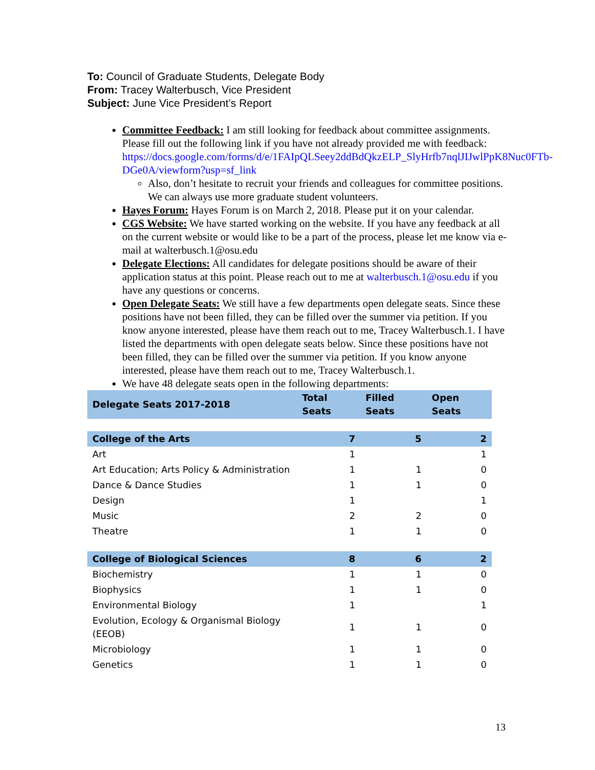To: Council of Graduate Students, Delegate Body
From: Tracey Walterbusch, Vice President
Subject: June Vice President’s Report
Committee Feedback: I am still looking for feedback about committee assignments. Please fill out the following link if you have not already provided me with feedback: https://docs.google.com/forms/d/e/1FAIpQLSeey2ddBdQkzELP_SlyHrfb7nqlJIJwlPpK8Nuc0FTb-DGe0A/viewform?usp=sf_link
Also, don’t hesitate to recruit your friends and colleagues for committee positions. We can always use more graduate student volunteers.
Hayes Forum: Hayes Forum is on March 2, 2018. Please put it on your calendar.
CGS Website: We have started working on the website. If you have any feedback at all on the current website or would like to be a part of the process, please let me know via e-mail at walterbusch.1@osu.edu
Delegate Elections: All candidates for delegate positions should be aware of their application status at this point. Please reach out to me at walterbusch.1@osu.edu if you have any questions or concerns.
Open Delegate Seats: We still have a few departments open delegate seats. Since these positions have not been filled, they can be filled over the summer via petition. If you know anyone interested, please have them reach out to me, Tracey Walterbusch.1. I have listed the departments with open delegate seats below. Since these positions have not been filled, they can be filled over the summer via petition. If you know anyone interested, please have them reach out to me, Tracey Walterbusch.1.
We have 48 delegate seats open in the following departments:
| Delegate Seats 2017-2018 | Total Seats | Filled Seats | Open Seats |
| --- | --- | --- | --- |
| College of the Arts | 7 | 5 | 2 |
| Art | 1 | | 1 |
| Art Education; Arts Policy & Administration | 1 | 1 | 0 |
| Dance & Dance Studies | 1 | 1 | 0 |
| Design | 1 | | 1 |
| Music | 2 | 2 | 0 |
| Theatre | 1 | 1 | 0 |
| College of Biological Sciences | 8 | 6 | 2 |
| Biochemistry | 1 | 1 | 0 |
| Biophysics | 1 | 1 | 0 |
| Environmental Biology | 1 | | 1 |
| Evolution, Ecology & Organismal Biology (EEOB) | 1 | 1 | 0 |
| Microbiology | 1 | 1 | 0 |
| Genetics | 1 | 1 | 0 |
13